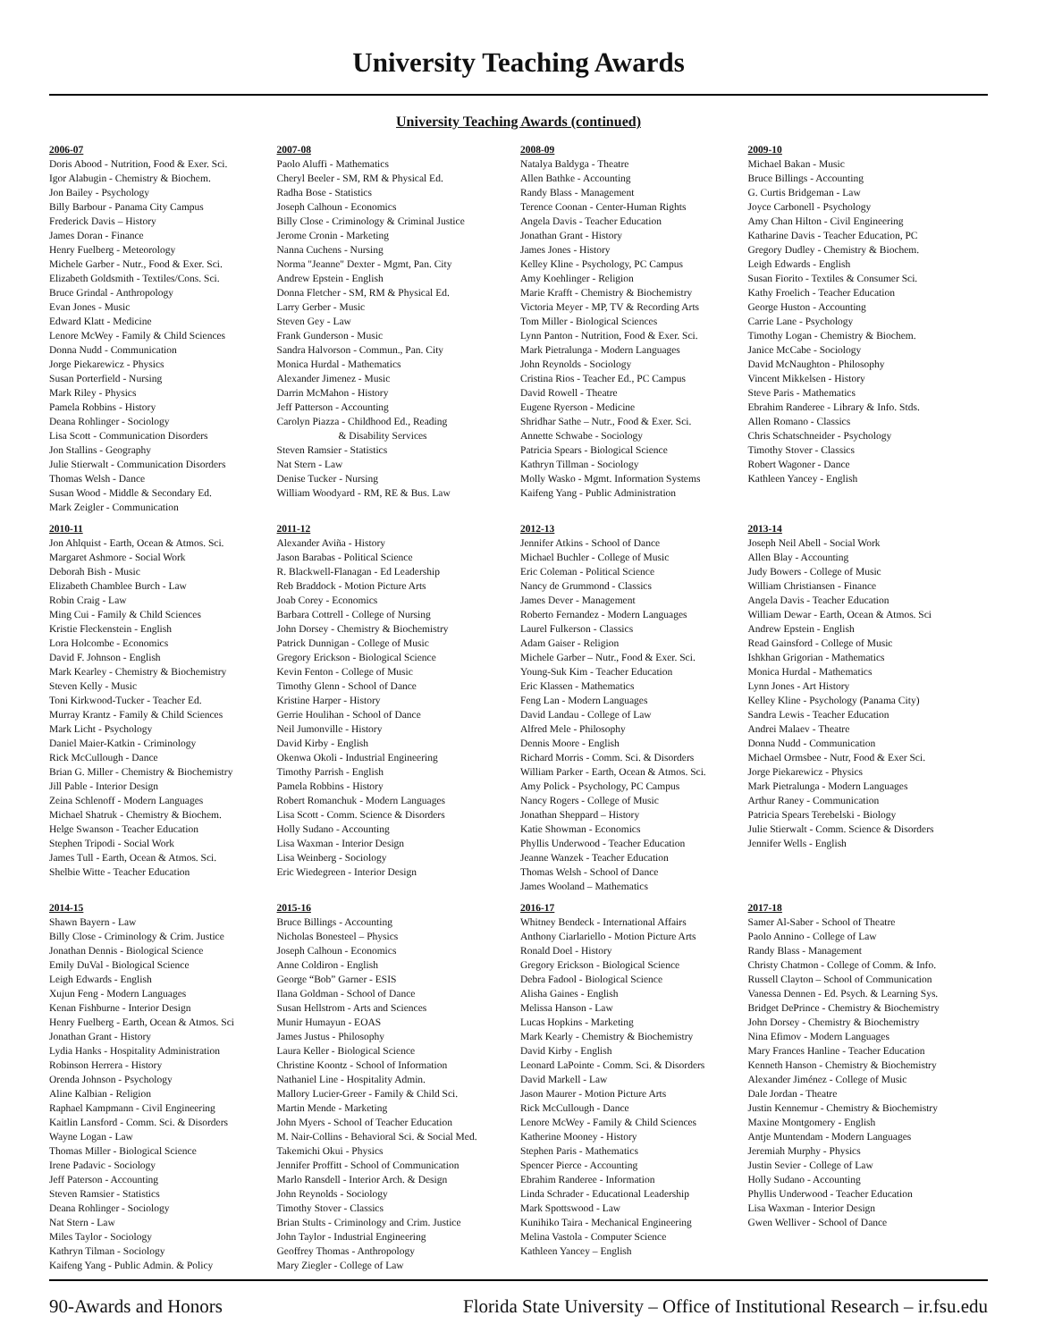University Teaching Awards
University Teaching Awards (continued)
2006-07
Doris Abood - Nutrition, Food & Exer. Sci.
Igor Alabugin - Chemistry & Biochem.
Jon Bailey - Psychology
Billy Barbour - Panama City Campus
Frederick Davis – History
James Doran - Finance
Henry Fuelberg - Meteorology
Michele Garber - Nutr., Food & Exer. Sci.
Elizabeth Goldsmith - Textiles/Cons. Sci.
Bruce Grindal - Anthropology
Evan Jones - Music
Edward Klatt - Medicine
Lenore McWey - Family & Child Sciences
Donna Nudd - Communication
Jorge Piekarewicz - Physics
Susan Porterfield - Nursing
Mark Riley - Physics
Pamela Robbins - History
Deana Rohlinger - Sociology
Lisa Scott - Communication Disorders
Jon Stallins - Geography
Julie Stierwalt - Communication Disorders
Thomas Welsh - Dance
Susan Wood - Middle & Secondary Ed.
Mark Zeigler - Communication
2007-08
Paolo Aluffi - Mathematics
Cheryl Beeler - SM, RM & Physical Ed.
Radha Bose - Statistics
Joseph Calhoun - Economics
Billy Close - Criminology & Criminal Justice
Jerome Cronin - Marketing
Nanna Cuchens - Nursing
Norma "Jeanne" Dexter - Mgmt, Pan. City
Andrew Epstein - English
Donna Fletcher - SM, RM & Physical Ed.
Larry Gerber - Music
Steven Gey - Law
Frank Gunderson - Music
Sandra Halvorson - Commun., Pan. City
Monica Hurdal - Mathematics
Alexander Jimenez - Music
Darrin McMahon - History
Jeff Patterson - Accounting
Carolyn Piazza - Childhood Ed., Reading
& Disability Services
Steven Ramsier - Statistics
Nat Stern - Law
Denise Tucker - Nursing
William Woodyard - RM, RE & Bus. Law
2008-09
Natalya Baldyga - Theatre
Allen Bathke - Accounting
Randy Blass - Management
Terence Coonan - Center-Human Rights
Angela Davis - Teacher Education
Jonathan Grant - History
James Jones - History
Kelley Kline - Psychology, PC Campus
Amy Koehlinger - Religion
Marie Krafft - Chemistry & Biochemistry
Victoria Meyer - MP, TV & Recording Arts
Tom Miller - Biological Sciences
Lynn Panton - Nutrition, Food & Exer. Sci.
Mark Pietralunga - Modern Languages
John Reynolds - Sociology
Cristina Rios - Teacher Ed., PC Campus
David Rowell - Theatre
Eugene Ryerson - Medicine
Shridhar Sathe – Nutr., Food & Exer. Sci.
Annette Schwabe - Sociology
Patricia Spears - Biological Science
Kathryn Tillman - Sociology
Molly Wasko - Mgmt. Information Systems
Kaifeng Yang - Public Administration
2009-10
Michael Bakan - Music
Bruce Billings - Accounting
G. Curtis Bridgeman - Law
Joyce Carbonell - Psychology
Amy Chan Hilton - Civil Engineering
Katharine Davis - Teacher Education, PC
Gregory Dudley - Chemistry & Biochem.
Leigh Edwards - English
Susan Fiorito - Textiles & Consumer Sci.
Kathy Froelich - Teacher Education
George Huston - Accounting
Carrie Lane - Psychology
Timothy Logan - Chemistry & Biochem.
Janice McCabe - Sociology
David McNaughton - Philosophy
Vincent Mikkelsen - History
Steve Paris - Mathematics
Ebrahim Randeree - Library & Info. Stds.
Allen Romano - Classics
Chris Schatschneider - Psychology
Timothy Stover - Classics
Robert Wagoner - Dance
Kathleen Yancey - English
2010-11
Jon Ahlquist - Earth, Ocean & Atmos. Sci.
Margaret Ashmore - Social Work
Deborah Bish - Music
Elizabeth Chamblee Burch - Law
Robin Craig - Law
Ming Cui - Family & Child Sciences
Kristie Fleckenstein - English
Lora Holcombe - Economics
David F. Johnson - English
Mark Kearley - Chemistry & Biochemistry
Steven Kelly - Music
Toni Kirkwood-Tucker - Teacher Ed.
Murray Krantz - Family & Child Sciences
Mark Licht - Psychology
Daniel Maier-Katkin - Criminology
Rick McCullough - Dance
Brian G. Miller - Chemistry & Biochemistry
Jill Pable - Interior Design
Zeina Schlenoff - Modern Languages
Michael Shatruk - Chemistry & Biochem.
Helge Swanson - Teacher Education
Stephen Tripodi - Social Work
James Tull - Earth, Ocean & Atmos. Sci.
Shelbie Witte - Teacher Education
2011-12
Alexander Aviña - History
Jason Barabas - Political Science
R. Blackwell-Flanagan - Ed Leadership
Reb Braddock - Motion Picture Arts
Joab Corey - Economics
Barbara Cottrell - College of Nursing
John Dorsey - Chemistry & Biochemistry
Patrick Dunnigan - College of Music
Gregory Erickson - Biological Science
Kevin Fenton - College of Music
Timothy Glenn - School of Dance
Kristine Harper - History
Gerrie Houlihan - School of Dance
Neil Jumonville - History
David Kirby - English
Okenwa Okoli - Industrial Engineering
Timothy Parrish - English
Pamela Robbins - History
Robert Romanchuk - Modern Languages
Lisa Scott - Comm. Science & Disorders
Holly Sudano - Accounting
Lisa Waxman - Interior Design
Lisa Weinberg - Sociology
Eric Wiedegreen - Interior Design
2012-13
Jennifer Atkins - School of Dance
Michael Buchler - College of Music
Eric Coleman - Political Science
Nancy de Grummond - Classics
James Dever - Management
Roberto Fernandez - Modern Languages
Laurel Fulkerson - Classics
Adam Gaiser - Religion
Michele Garber – Nutr., Food & Exer. Sci.
Young-Suk Kim - Teacher Education
Eric Klassen - Mathematics
Feng Lan - Modern Languages
David Landau - College of Law
Alfred Mele - Philosophy
Dennis Moore - English
Richard Morris - Comm. Sci. & Disorders
William Parker - Earth, Ocean & Atmos. Sci.
Amy Polick - Psychology, PC Campus
Nancy Rogers - College of Music
Jonathan Sheppard – History
Katie Showman - Economics
Phyllis Underwood - Teacher Education
Jeanne Wanzek - Teacher Education
Thomas Welsh - School of Dance
James Wooland – Mathematics
2013-14
Joseph Neil Abell - Social Work
Allen Blay - Accounting
Judy Bowers - College of Music
William Christiansen - Finance
Angela Davis - Teacher Education
William Dewar - Earth, Ocean & Atmos. Sci
Andrew Epstein - English
Read Gainsford - College of Music
Ishkhan Grigorian - Mathematics
Monica Hurdal - Mathematics
Lynn Jones - Art History
Kelley Kline - Psychology (Panama City)
Sandra Lewis - Teacher Education
Andrei Malaev - Theatre
Donna Nudd - Communication
Michael Ormsbee - Nutr, Food & Exer Sci.
Jorge Piekarewicz - Physics
Mark Pietralunga - Modern Languages
Arthur Raney - Communication
Patricia Spears Terebelski - Biology
Julie Stierwalt - Comm. Science & Disorders
Jennifer Wells - English
2014-15
Shawn Bayern - Law
Billy Close - Criminology & Crim. Justice
Jonathan Dennis - Biological Science
Emily DuVal - Biological Science
Leigh Edwards - English
Xujun Feng - Modern Languages
Kenan Fishburne - Interior Design
Henry Fuelberg - Earth, Ocean & Atmos. Sci
Jonathan Grant - History
Lydia Hanks - Hospitality Administration
Robinson Herrera - History
Orenda Johnson - Psychology
Aline Kalbian - Religion
Raphael Kampmann - Civil Engineering
Kaitlin Lansford - Comm. Sci. & Disorders
Wayne Logan - Law
Thomas Miller - Biological Science
Irene Padavic - Sociology
Jeff Paterson - Accounting
Steven Ramsier - Statistics
Deana Rohlinger - Sociology
Nat Stern - Law
Miles Taylor - Sociology
Kathryn Tilman - Sociology
Kaifeng Yang - Public Admin. & Policy
2015-16
Bruce Billings - Accounting
Nicholas Bonesteel – Physics
Joseph Calhoun - Economics
Anne Coldiron - English
George “Bob” Garner - ESIS
Ilana Goldman - School of Dance
Susan Hellstrom - Arts and Sciences
Munir Humayun - EOAS
James Justus - Philosophy
Laura Keller - Biological Science
Christine Koontz - School of Information
Nathaniel Line - Hospitality Admin.
Mallory Lucier-Greer - Family & Child Sci.
Martin Mende - Marketing
John Myers - School of Teacher Education
M. Nair-Collins - Behavioral Sci. & Social Med.
Takemichi Okui - Physics
Jennifer Proffitt - School of Communication
Marlo Ransdell - Interior Arch. & Design
John Reynolds - Sociology
Timothy Stover - Classics
Brian Stults - Criminology and Crim. Justice
John Taylor - Industrial Engineering
Geoffrey Thomas - Anthropology
Mary Ziegler - College of Law
2016-17
Whitney Bendeck - International Affairs
Anthony Ciarlariello - Motion Picture Arts
Ronald Doel - History
Gregory Erickson - Biological Science
Debra Fadool - Biological Science
Alisha Gaines - English
Melissa Hanson - Law
Lucas Hopkins - Marketing
Mark Kearly - Chemistry & Biochemistry
David Kirby - English
Leonard LaPointe - Comm. Sci. & Disorders
David Markell - Law
Jason Maurer - Motion Picture Arts
Rick McCullough - Dance
Lenore McWey - Family & Child Sciences
Katherine Mooney - History
Stephen Paris - Mathematics
Spencer Pierce - Accounting
Ebrahim Randeree - Information
Linda Schrader - Educational Leadership
Mark Spottswood - Law
Kunihiko Taira - Mechanical Engineering
Melina Vastola - Computer Science
Kathleen Yancey – English
2017-18
Samer Al-Saber - School of Theatre
Paolo Annino - College of Law
Randy Blass - Management
Christy Chatmon - College of Comm. & Info.
Russell Clayton – School of Communication
Vanessa Dennen - Ed. Psych. & Learning Sys.
Bridget DePrince - Chemistry & Biochemistry
John Dorsey - Chemistry & Biochemistry
Nina Efimov - Modern Languages
Mary Frances Hanline - Teacher Education
Kenneth Hanson - Chemistry & Biochemistry
Alexander Jiménez - College of Music
Dale Jordan - Theatre
Justin Kennemur - Chemistry & Biochemistry
Maxine Montgomery - English
Antje Muntendam - Modern Languages
Jeremiah Murphy - Physics
Justin Sevier - College of Law
Holly Sudano - Accounting
Phyllis Underwood - Teacher Education
Lisa Waxman - Interior Design
Gwen Welliver - School of Dance
90-Awards and Honors Florida State University – Office of Institutional Research – ir.fsu.edu